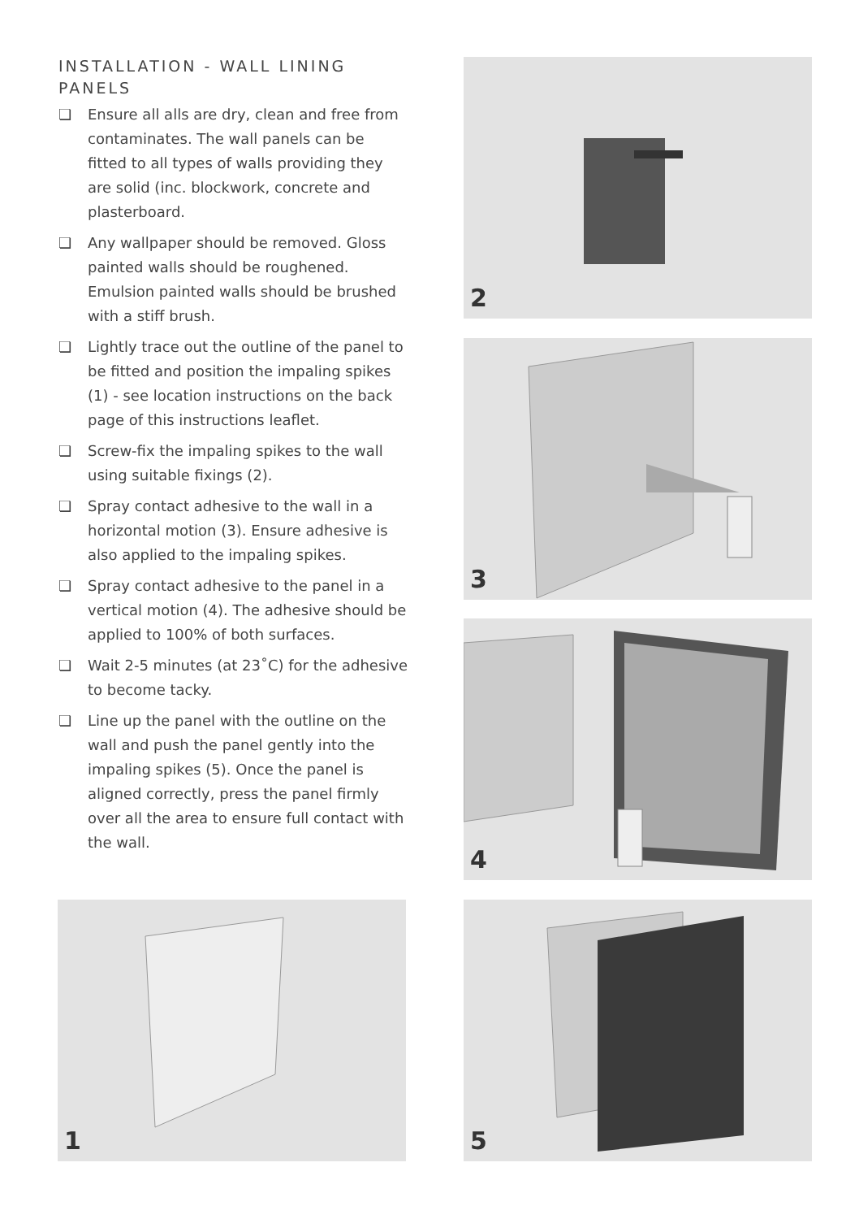INSTALLATION - WALL LINING PANELS
❏ Ensure all alls are dry, clean and free from contaminates. The wall panels can be fitted to all types of walls providing they are solid (inc. blockwork, concrete and plasterboard.
❏ Any wallpaper should be removed. Gloss painted walls should be roughened. Emulsion painted walls should be brushed with a stiff brush.
❏ Lightly trace out the outline of the panel to be fitted and position the impaling spikes (1) - see location instructions on the back page of this instructions leaflet.
❏ Screw-fix the impaling spikes to the wall using suitable fixings (2).
❏ Spray contact adhesive to the wall in a horizontal motion (3). Ensure adhesive is also applied to the impaling spikes.
❏ Spray contact adhesive to the panel in a vertical motion (4). The adhesive should be applied to 100% of both surfaces.
❏ Wait 2-5 minutes (at 23˚C) for the adhesive to become tacky.
❏ Line up the panel with the outline on the wall and push the panel gently into the impaling spikes (5). Once the panel is aligned correctly, press the panel firmly over all the area to ensure full contact with the wall.
2
3
4
1 5